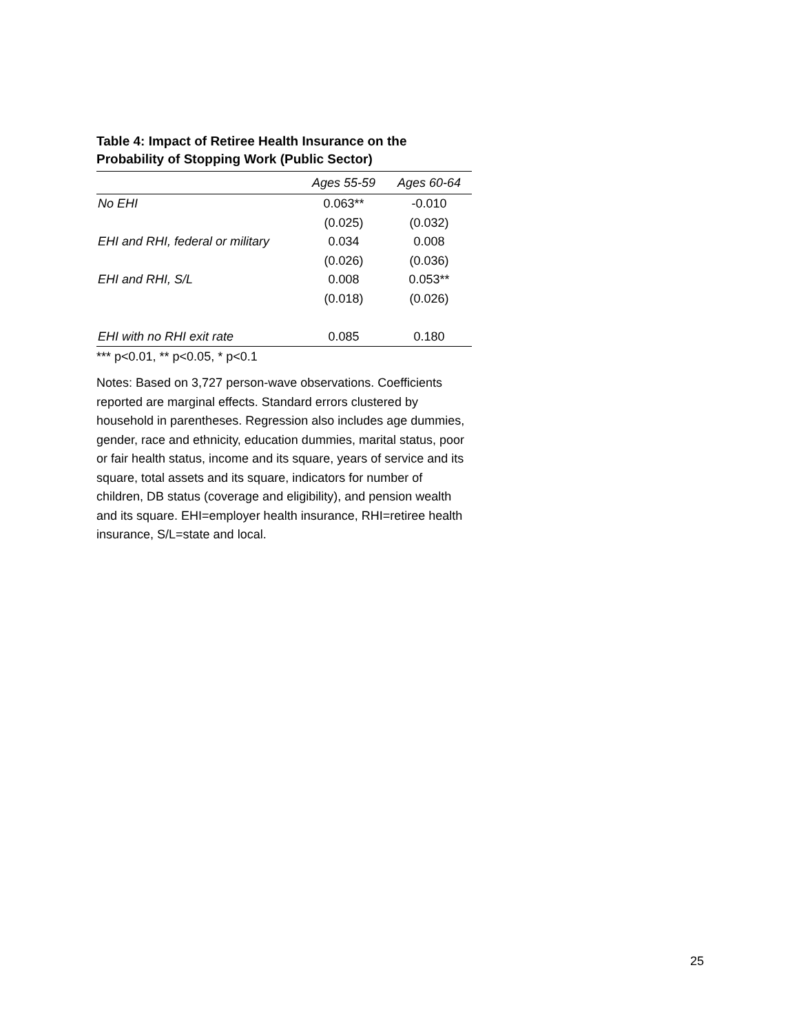Table 4: Impact of Retiree Health Insurance on the Probability of Stopping Work (Public Sector)
| | Ages 55-59 | Ages 60-64 |
| --- | --- | --- |
| No EHI | 0.063** | -0.010 |
| | (0.025) | (0.032) |
| EHI and RHI, federal or military | 0.034 | 0.008 |
| | (0.026) | (0.036) |
| EHI and RHI, S/L | 0.008 | 0.053** |
| | (0.018) | (0.026) |
| EHI with no RHI exit rate | 0.085 | 0.180 |
*** p<0.01, ** p<0.05, * p<0.1
Notes: Based on 3,727 person-wave observations. Coefficients reported are marginal effects. Standard errors clustered by household in parentheses. Regression also includes age dummies, gender, race and ethnicity, education dummies, marital status, poor or fair health status, income and its square, years of service and its square, total assets and its square, indicators for number of children, DB status (coverage and eligibility), and pension wealth and its square. EHI=employer health insurance, RHI=retiree health insurance, S/L=state and local.
25